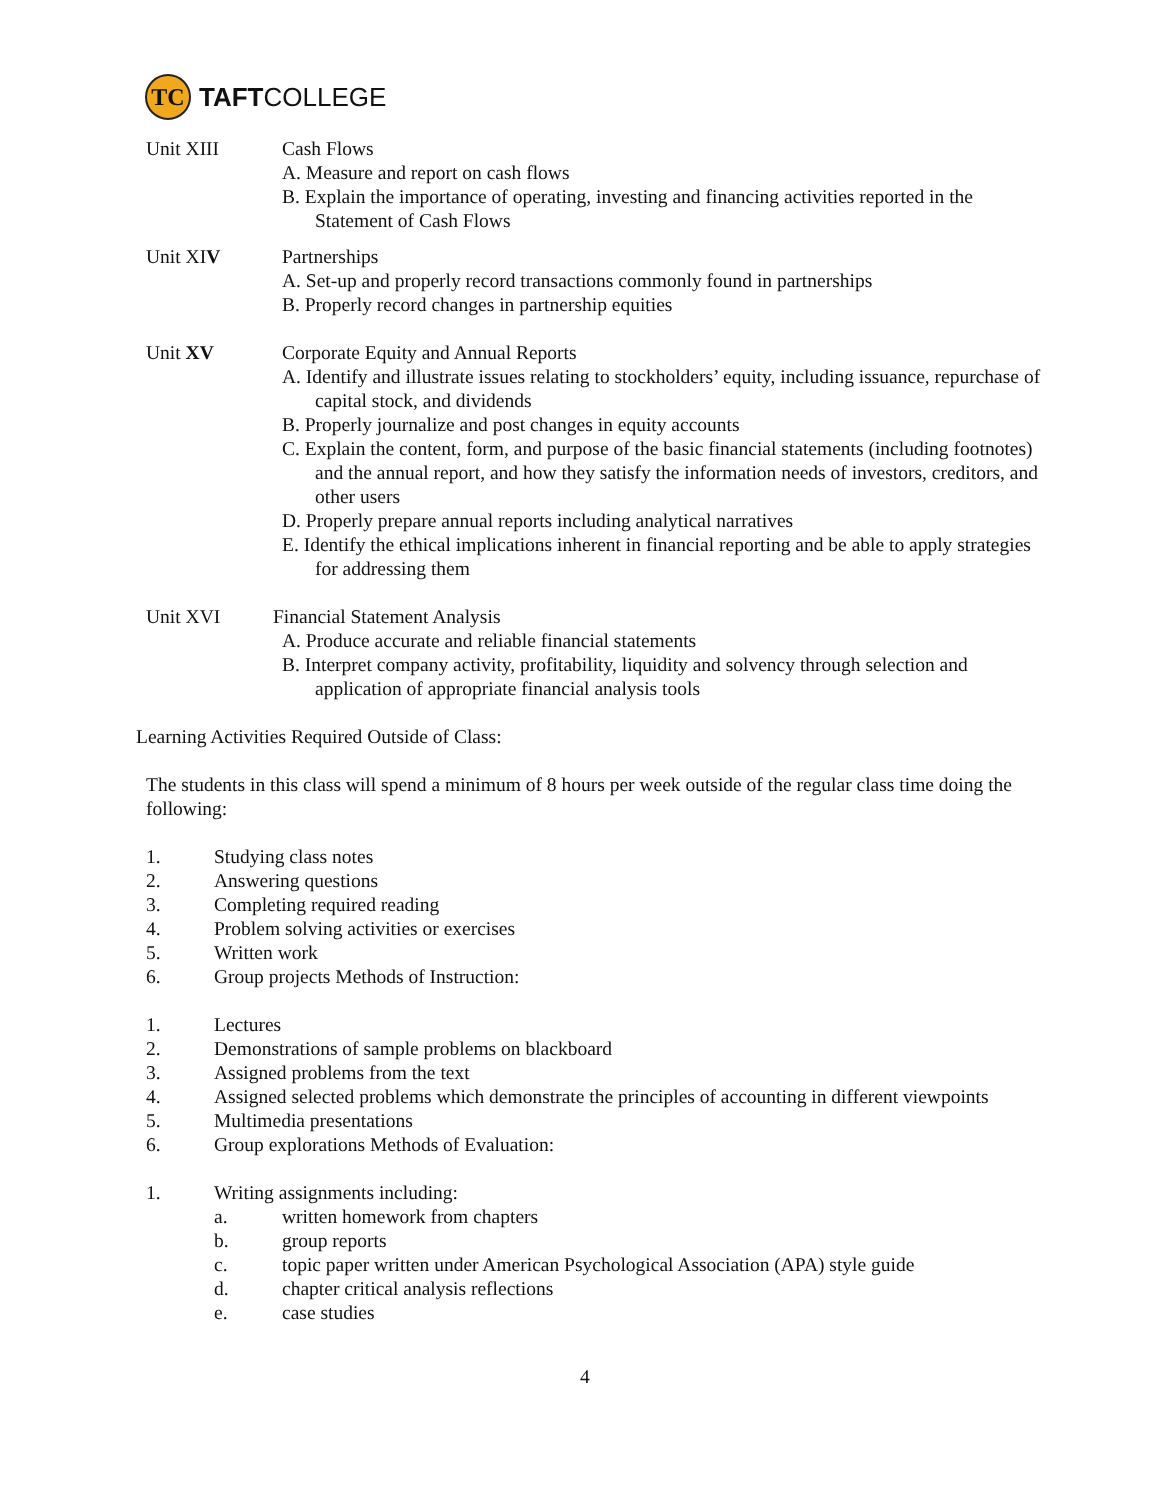TC
TAFTCOLLEGE
Unit XIII Cash Flows
A. Measure and report on cash flows
B. Explain the importance of operating, investing and financing activities reported in the Statement of Cash Flows
Unit XIV Partnerships
A. Set-up and properly record transactions commonly found in partnerships
B. Properly record changes in partnership equities
Unit XV Corporate Equity and Annual Reports
A. Identify and illustrate issues relating to stockholders’ equity, including issuance, repurchase of capital stock, and dividends
B. Properly journalize and post changes in equity accounts
C. Explain the content, form, and purpose of the basic financial statements (including footnotes) and the annual report, and how they satisfy the information needs of investors, creditors, and other users
D. Properly prepare annual reports including analytical narratives
E. Identify the ethical implications inherent in financial reporting and be able to apply strategies for addressing them
Unit XVI Financial Statement Analysis
A. Produce accurate and reliable financial statements
B. Interpret company activity, profitability, liquidity and solvency through selection and application of appropriate financial analysis tools
Learning Activities Required Outside of Class:
The students in this class will spend a minimum of 8 hours per week outside of the regular class time doing the following:
1. Studying class notes
2. Answering questions
3. Completing required reading
4. Problem solving activities or exercises
5. Written work
6. Group projects Methods of Instruction:
1. Lectures
2. Demonstrations of sample problems on blackboard
3. Assigned problems from the text
4. Assigned selected problems which demonstrate the principles of accounting in different viewpoints
5. Multimedia presentations
6. Group explorations Methods of Evaluation:
1. Writing assignments including:
a. written homework from chapters
b. group reports
c. topic paper written under American Psychological Association (APA) style guide
d. chapter critical analysis reflections
e. case studies
4